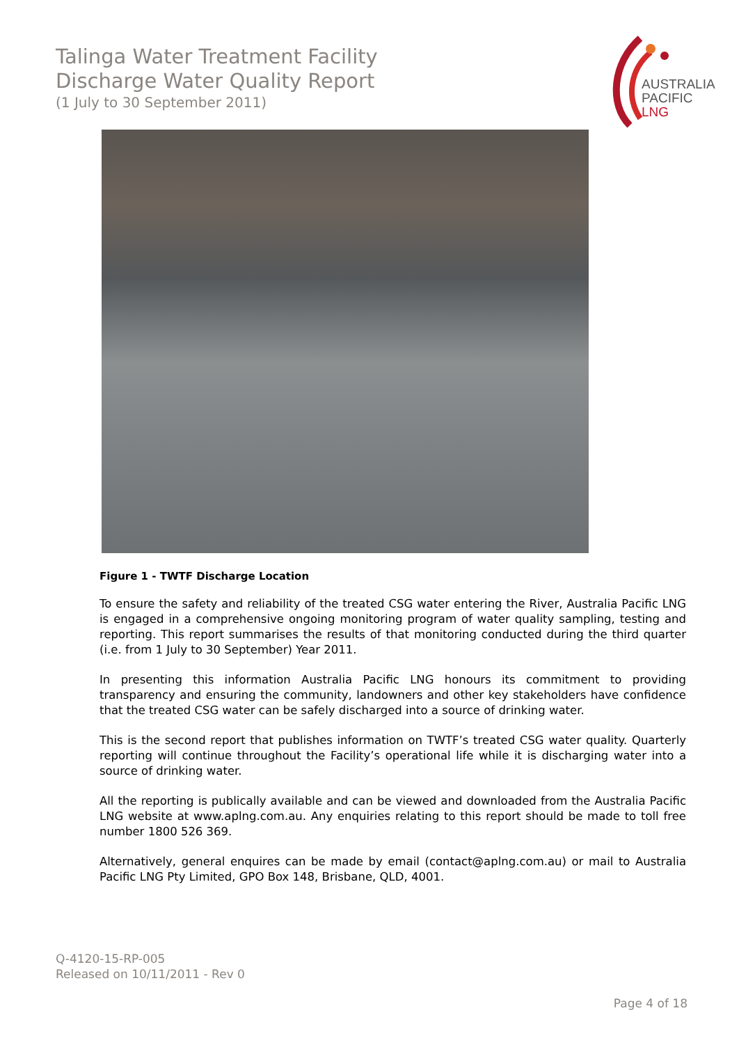Talinga Water Treatment Facility
Discharge Water Quality Report
(1 July to 30 September 2011)
AUSTRALIA
PACIFIC
LNG
Figure 1 - TWTF Discharge Location
To ensure the safety and reliability of the treated CSG water entering the River, Australia Pacific LNG is engaged in a comprehensive ongoing monitoring program of water quality sampling, testing and reporting. This report summarises the results of that monitoring conducted during the third quarter (i.e. from 1 July to 30 September) Year 2011.
In presenting this information Australia Pacific LNG honours its commitment to providing transparency and ensuring the community, landowners and other key stakeholders have confidence that the treated CSG water can be safely discharged into a source of drinking water.
This is the second report that publishes information on TWTF’s treated CSG water quality. Quarterly reporting will continue throughout the Facility’s operational life while it is discharging water into a source of drinking water.
All the reporting is publically available and can be viewed and downloaded from the Australia Pacific LNG website at www.aplng.com.au. Any enquiries relating to this report should be made to toll free number 1800 526 369.
Alternatively, general enquires can be made by email (contact@aplng.com.au) or mail to Australia Pacific LNG Pty Limited, GPO Box 148, Brisbane, QLD, 4001.
Q-4120-15-RP-005
Released on 10/11/2011 - Rev 0
Page 4 of 18